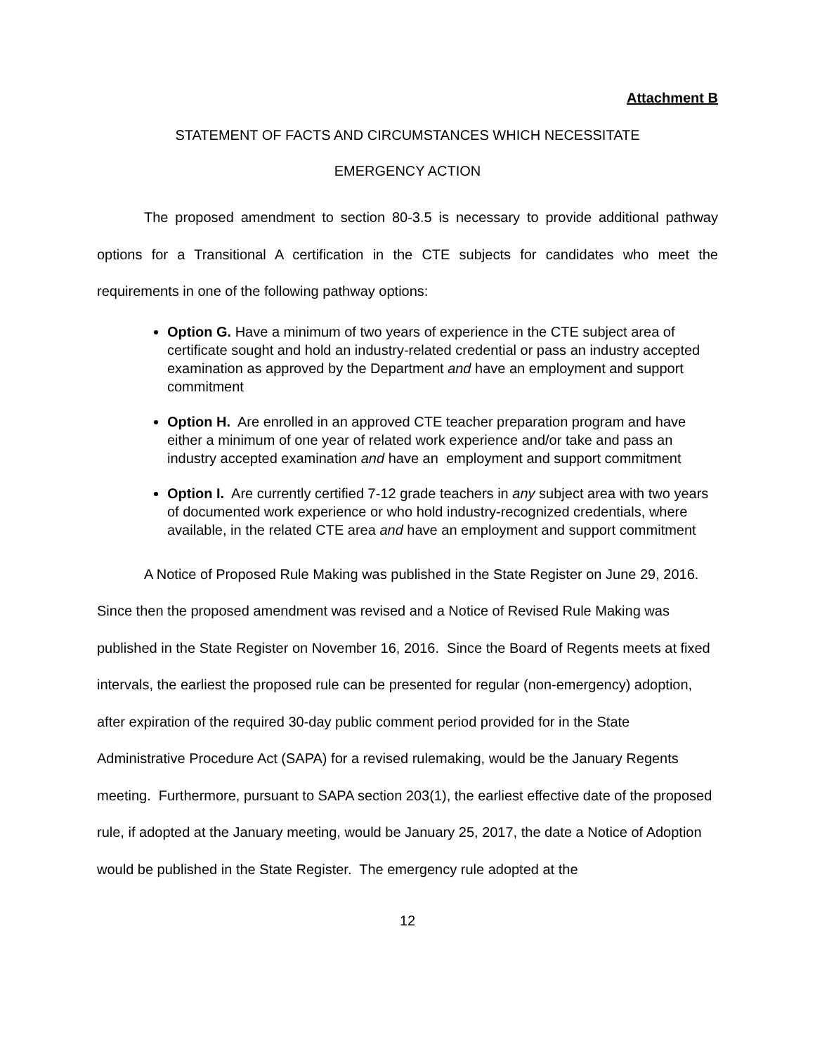Attachment B
STATEMENT OF FACTS AND CIRCUMSTANCES WHICH NECESSITATE
EMERGENCY ACTION
The proposed amendment to section 80-3.5 is necessary to provide additional pathway options for a Transitional A certification in the CTE subjects for candidates who meet the requirements in one of the following pathway options:
Option G. Have a minimum of two years of experience in the CTE subject area of certificate sought and hold an industry-related credential or pass an industry accepted examination as approved by the Department and have an employment and support commitment
Option H. Are enrolled in an approved CTE teacher preparation program and have either a minimum of one year of related work experience and/or take and pass an industry accepted examination and have an employment and support commitment
Option I. Are currently certified 7-12 grade teachers in any subject area with two years of documented work experience or who hold industry-recognized credentials, where available, in the related CTE area and have an employment and support commitment
A Notice of Proposed Rule Making was published in the State Register on June 29, 2016. Since then the proposed amendment was revised and a Notice of Revised Rule Making was published in the State Register on November 16, 2016. Since the Board of Regents meets at fixed intervals, the earliest the proposed rule can be presented for regular (non-emergency) adoption, after expiration of the required 30-day public comment period provided for in the State Administrative Procedure Act (SAPA) for a revised rulemaking, would be the January Regents meeting. Furthermore, pursuant to SAPA section 203(1), the earliest effective date of the proposed rule, if adopted at the January meeting, would be January 25, 2017, the date a Notice of Adoption would be published in the State Register. The emergency rule adopted at the
12